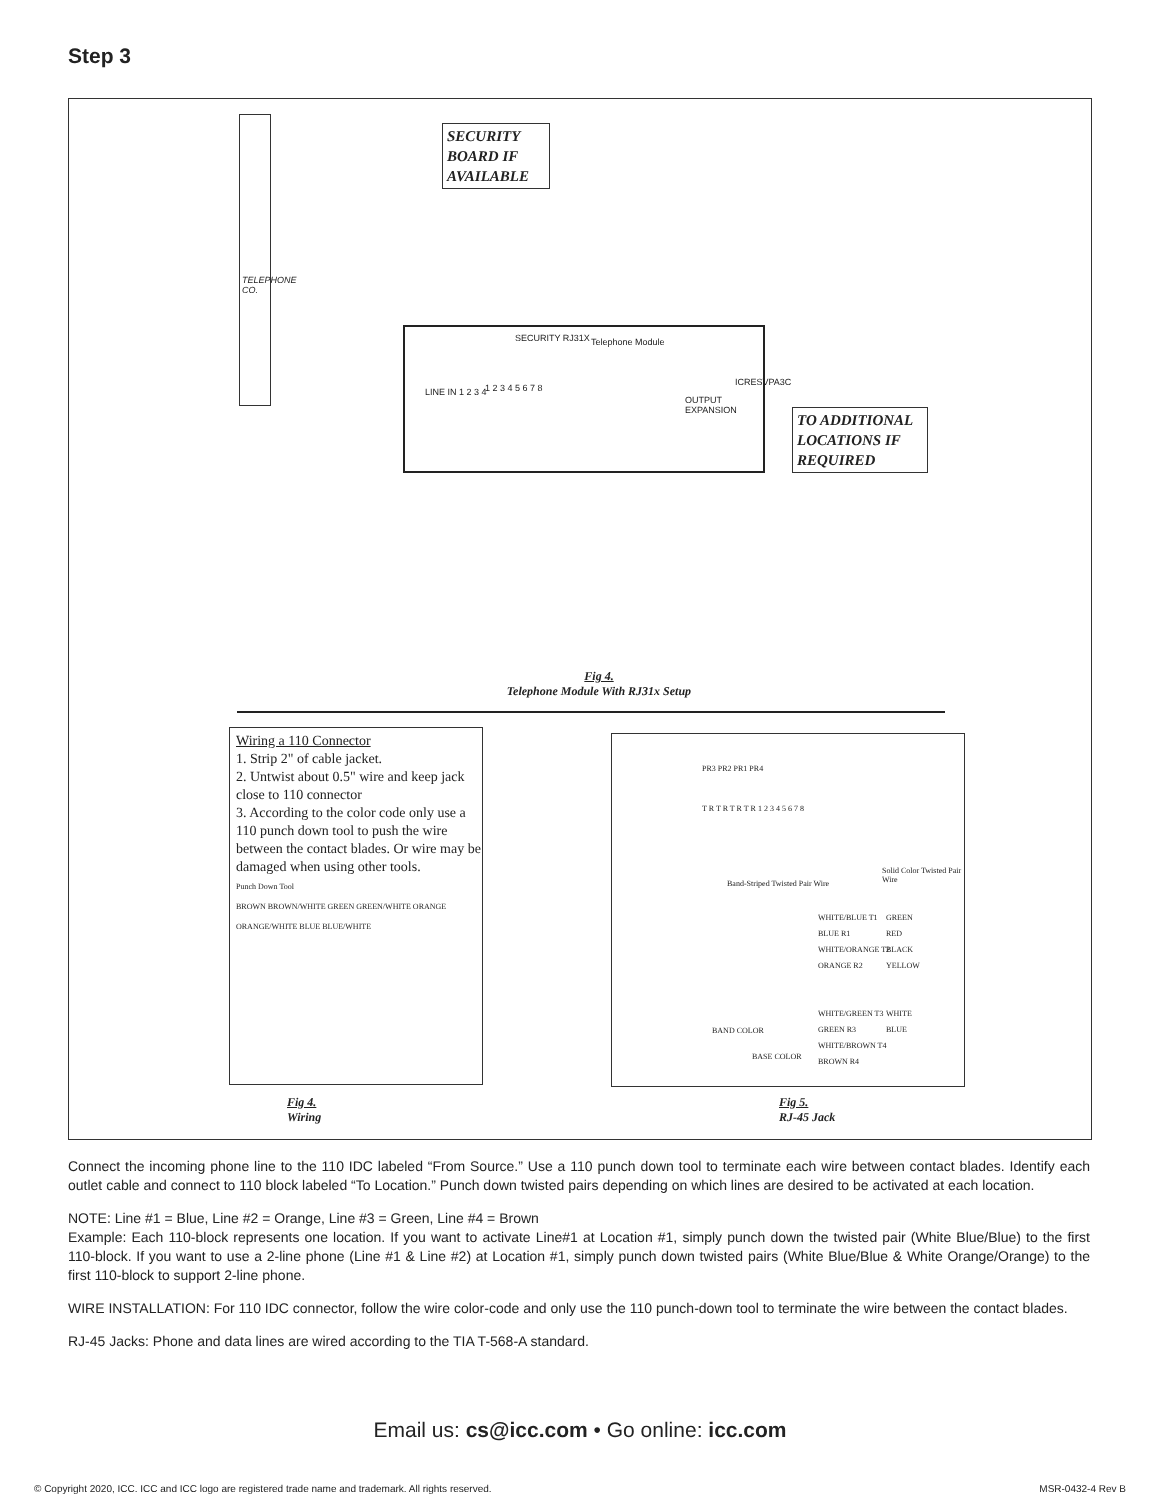Step 3
SECURITY
BOARD IF
AVAILABLE
TELEPHONE CO.
SECURITY RJ31X Telephone Module
OUTPUT EXPANSION
ICRESVPA3C
LINE IN 1 2 3 4 1 2 3 4 5 6 7 8
TO ADDITIONAL
LOCATIONS IF
REQUIRED
Fig 4.
Telephone Module With RJ31x Setup
Wiring a 110 Connector
1. Strip 2" of cable jacket.
2. Untwist about 0.5" wire and keep jack close to 110 connector
3. According to the color code only use a 110 punch down tool to push the wire between the contact blades. Or wire may be damaged when using other tools.
Punch Down Tool
BROWN BROWN/WHITE GREEN GREEN/WHITE ORANGE ORANGE/WHITE BLUE BLUE/WHITE
PR3 PR2 PR1 PR4
T R T R T R T R 1 2 3 4 5 6 7 8
Solid Color Twisted Pair Wire
Band-Striped Twisted Pair Wire
WHITE/BLUE T1
BLUE R1
WHITE/ORANGE T2
ORANGE R2
WHITE/GREEN T3
GREEN R3
WHITE/BROWN T4
BROWN R4
GREEN
RED
BLACK
YELLOW
WHITE
BLUE
BAND COLOR
BASE COLOR
Fig 4.
Wiring
Fig 5.
RJ-45 Jack
Connect the incoming phone line to the 110 IDC labeled “From Source.” Use a 110 punch down tool to terminate each wire between contact blades. Identify each outlet cable and connect to 110 block labeled “To Location.” Punch down twisted pairs depending on which lines are desired to be activated at each location.
NOTE: Line #1 = Blue, Line #2 = Orange, Line #3 = Green, Line #4 = Brown
Example: Each 110-block represents one location. If you want to activate Line#1 at Location #1, simply punch down the twisted pair (White Blue/Blue) to the first 110-block. If you want to use a 2-line phone (Line #1 & Line #2) at Location #1, simply punch down twisted pairs (White Blue/Blue & White Orange/Orange) to the first 110-block to support 2-line phone.
WIRE INSTALLATION: For 110 IDC connector, follow the wire color-code and only use the 110 punch-down tool to terminate the wire between the contact blades.
RJ-45 Jacks: Phone and data lines are wired according to the TIA T-568-A standard.
Email us: cs@icc.com • Go online: icc.com
© Copyright 2020, ICC. ICC and ICC logo are registered trade name and trademark. All rights reserved. MSR-0432-4 Rev B